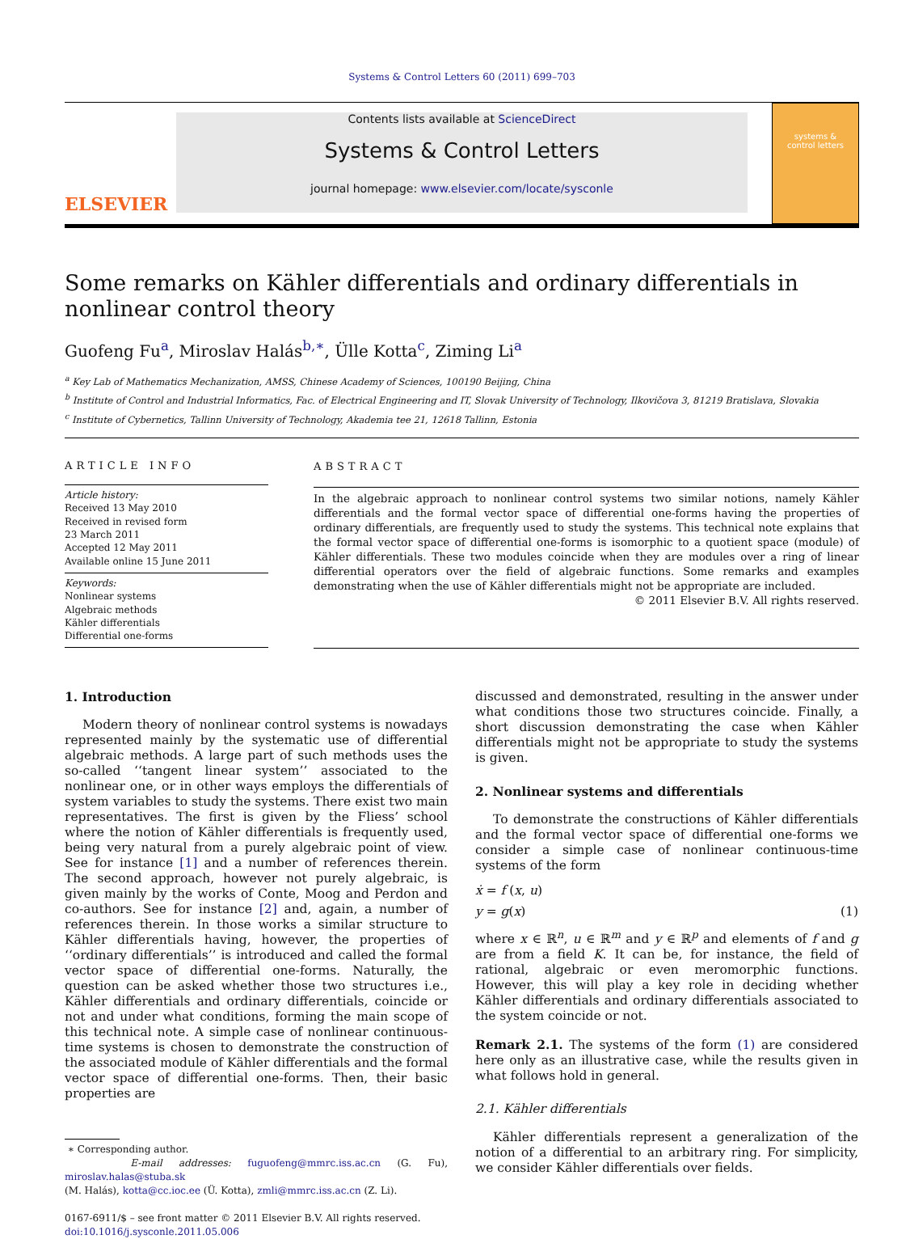Systems & Control Letters 60 (2011) 699–703
ELSEVIER
Contents lists available at ScienceDirect
Systems & Control Letters
journal homepage: www.elsevier.com/locate/sysconle
systems &
control letters
Some remarks on Kähler differentials and ordinary differentials in nonlinear control theory
Guofeng Fu<sup>a</sup>, Miroslav Halás<sup>b,∗</sup>, Ülle Kotta<sup>c</sup>, Ziming Li<sup>a</sup>
<sup>a</sup> Key Lab of Mathematics Mechanization, AMSS, Chinese Academy of Sciences, 100190 Beijing, China
<sup>b</sup> Institute of Control and Industrial Informatics, Fac. of Electrical Engineering and IT, Slovak University of Technology, Ilkovičova 3, 81219 Bratislava, Slovakia
<sup>c</sup> Institute of Cybernetics, Tallinn University of Technology, Akademia tee 21, 12618 Tallinn, Estonia
ARTICLE INFO
Article history:
Received 13 May 2010
Received in revised form
23 March 2011
Accepted 12 May 2011
Available online 15 June 2011
Keywords:
Nonlinear systems
Algebraic methods
Kähler differentials
Differential one-forms
ABSTRACT
In the algebraic approach to nonlinear control systems two similar notions, namely Kähler differentials and the formal vector space of differential one-forms having the properties of ordinary differentials, are frequently used to study the systems. This technical note explains that the formal vector space of differential one-forms is isomorphic to a quotient space (module) of Kähler differentials. These two modules coincide when they are modules over a ring of linear differential operators over the field of algebraic functions. Some remarks and examples demonstrating when the use of Kähler differentials might not be appropriate are included.
© 2011 Elsevier B.V. All rights reserved.
1. Introduction
Modern theory of nonlinear control systems is nowadays represented mainly by the systematic use of differential algebraic methods. A large part of such methods uses the so-called ‘‘tangent linear system’’ associated to the nonlinear one, or in other ways employs the differentials of system variables to study the systems. There exist two main representatives. The first is given by the Fliess’ school where the notion of Kähler differentials is frequently used, being very natural from a purely algebraic point of view. See for instance [1] and a number of references therein. The second approach, however not purely algebraic, is given mainly by the works of Conte, Moog and Perdon and co-authors. See for instance [2] and, again, a number of references therein. In those works a similar structure to Kähler differentials having, however, the properties of ‘‘ordinary differentials’’ is introduced and called the formal vector space of differential one-forms. Naturally, the question can be asked whether those two structures i.e., Kähler differentials and ordinary differentials, coincide or not and under what conditions, forming the main scope of this technical note. A simple case of nonlinear continuous-time systems is chosen to demonstrate the construction of the associated module of Kähler differentials and the formal vector space of differential one-forms. Then, their basic properties are
∗ Corresponding author.
E-mail addresses: fuguofeng@mmrc.iss.ac.cn (G. Fu), miroslav.halas@stuba.sk
(M. Halás), kotta@cc.ioc.ee (Ü. Kotta), zmli@mmrc.iss.ac.cn (Z. Li).
0167-6911/$ – see front matter © 2011 Elsevier B.V. All rights reserved.
doi:10.1016/j.sysconle.2011.05.006
discussed and demonstrated, resulting in the answer under what conditions those two structures coincide. Finally, a short discussion demonstrating the case when Kähler differentials might not be appropriate to study the systems is given.
2. Nonlinear systems and differentials
To demonstrate the constructions of Kähler differentials and the formal vector space of differential one-forms we consider a simple case of nonlinear continuous-time systems of the form
ẋ = f (x, u)
y = g(x) (1)
where x ∈ ℝ<sup>n</sup>, u ∈ ℝ<sup>m</sup> and y ∈ ℝ<sup>p</sup> and elements of f and g are from a field K. It can be, for instance, the field of rational, algebraic or even meromorphic functions. However, this will play a key role in deciding whether Kähler differentials and ordinary differentials associated to the system coincide or not.
Remark 2.1. The systems of the form (1) are considered here only as an illustrative case, while the results given in what follows hold in general.
2.1. Kähler differentials
Kähler differentials represent a generalization of the notion of a differential to an arbitrary ring. For simplicity, we consider Kähler differentials over fields.